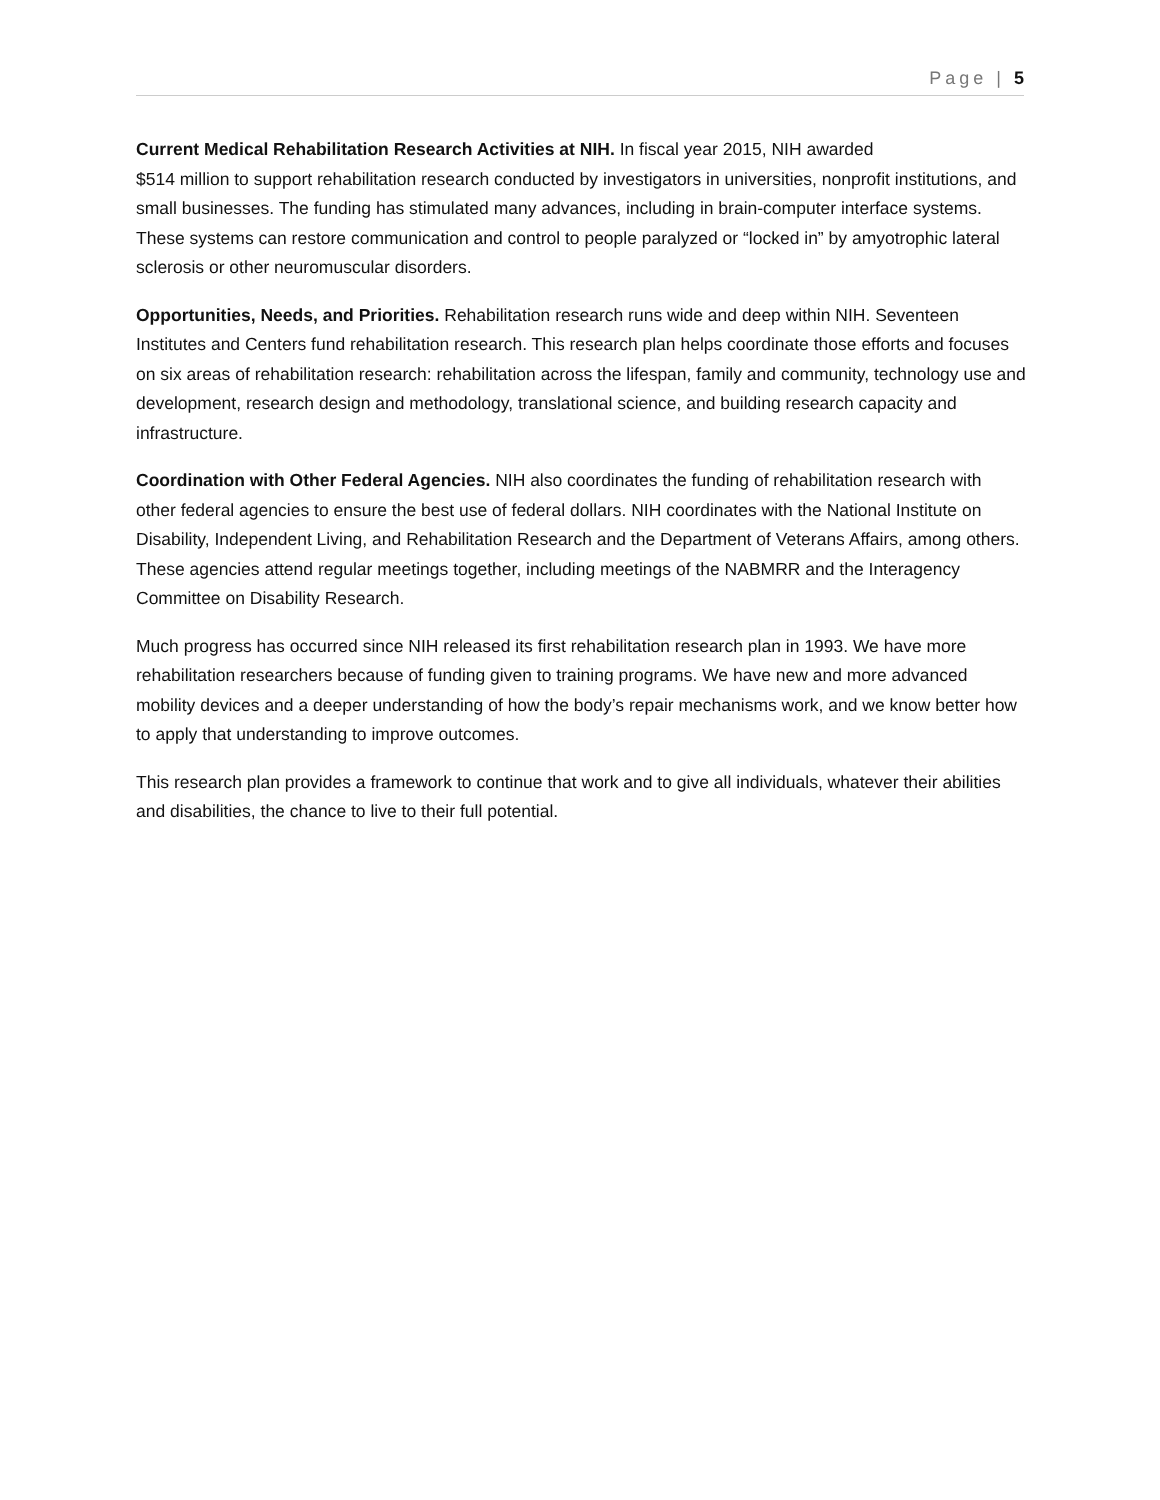Page | 5
Current Medical Rehabilitation Research Activities at NIH. In fiscal year 2015, NIH awarded
$514 million to support rehabilitation research conducted by investigators in universities, nonprofit institutions, and small businesses. The funding has stimulated many advances, including in brain-computer interface systems. These systems can restore communication and control to people paralyzed or “locked in” by amyotrophic lateral sclerosis or other neuromuscular disorders.
Opportunities, Needs, and Priorities. Rehabilitation research runs wide and deep within NIH. Seventeen Institutes and Centers fund rehabilitation research. This research plan helps coordinate those efforts and focuses on six areas of rehabilitation research: rehabilitation across the lifespan, family and community, technology use and development, research design and methodology, translational science, and building research capacity and infrastructure.
Coordination with Other Federal Agencies. NIH also coordinates the funding of rehabilitation research with other federal agencies to ensure the best use of federal dollars. NIH coordinates with the National Institute on Disability, Independent Living, and Rehabilitation Research and the Department of Veterans Affairs, among others. These agencies attend regular meetings together, including meetings of the NABMRR and the Interagency Committee on Disability Research.
Much progress has occurred since NIH released its first rehabilitation research plan in 1993. We have more rehabilitation researchers because of funding given to training programs. We have new and more advanced mobility devices and a deeper understanding of how the body’s repair mechanisms work, and we know better how to apply that understanding to improve outcomes.
This research plan provides a framework to continue that work and to give all individuals, whatever their abilities and disabilities, the chance to live to their full potential.